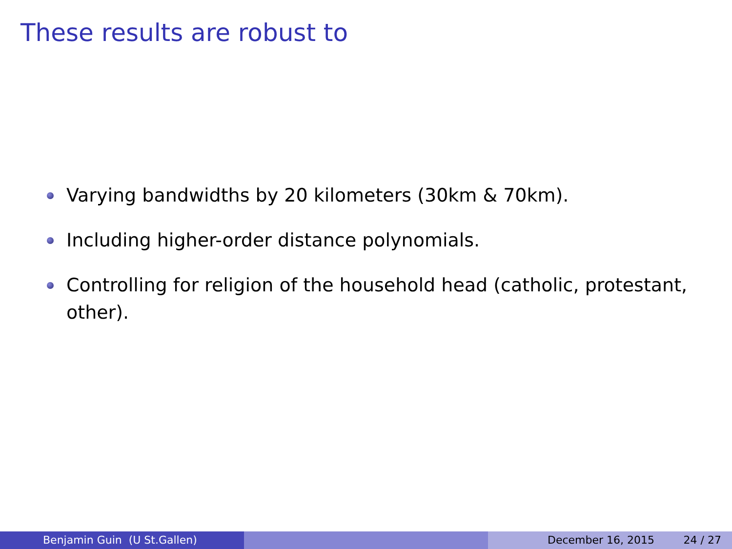These results are robust to
Varying bandwidths by 20 kilometers (30km & 70km).
Including higher-order distance polynomials.
Controlling for religion of the household head (catholic, protestant, other).
Benjamin Guin (U St.Gallen) December 16, 2015 24 / 27